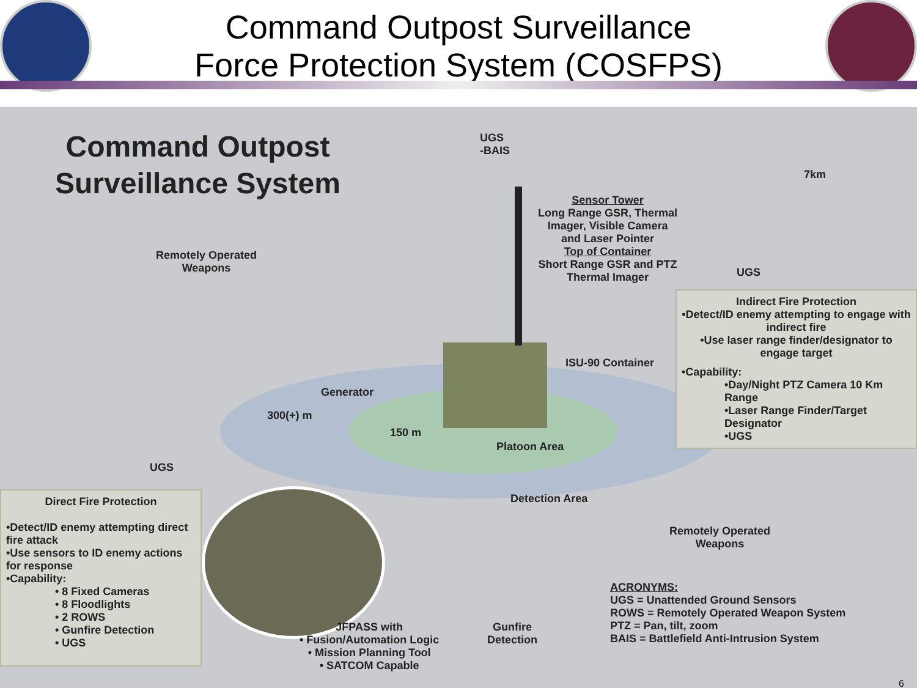Command Outpost Surveillance
Force Protection System (COSFPS)
Command Outpost
Surveillance System
UGS
-BAIS
7km
Sensor Tower
Long Range GSR, Thermal
Imager, Visible Camera
and Laser Pointer
Top of Container
Short Range GSR and PTZ
Thermal Imager
Remotely Operated
Weapons
UGS
Indirect Fire Protection
•Detect/ID enemy attempting to engage with indirect fire
•Use laser range finder/designator to engage target
•Capability:
•Day/Night PTZ Camera 10 Km Range
•Laser Range Finder/Target Designator
•UGS
ISU-90 Container
Generator
300(+) m
150 m
Platoon Area
UGS
Direct Fire Protection
•Detect/ID enemy attempting direct fire attack
•Use sensors to ID enemy actions for response
•Capability:
• 8 Fixed Cameras
• 8 Floodlights
• 2 ROWS
• Gunfire Detection
• UGS
Detection Area
Remotely Operated
Weapons
JFPASS with
• Fusion/Automation Logic
• Mission Planning Tool
• SATCOM Capable
Gunfire
Detection
ACRONYMS:
UGS = Unattended Ground Sensors
ROWS = Remotely Operated Weapon System
PTZ = Pan, tilt, zoom
BAIS = Battlefield Anti-Intrusion System
6